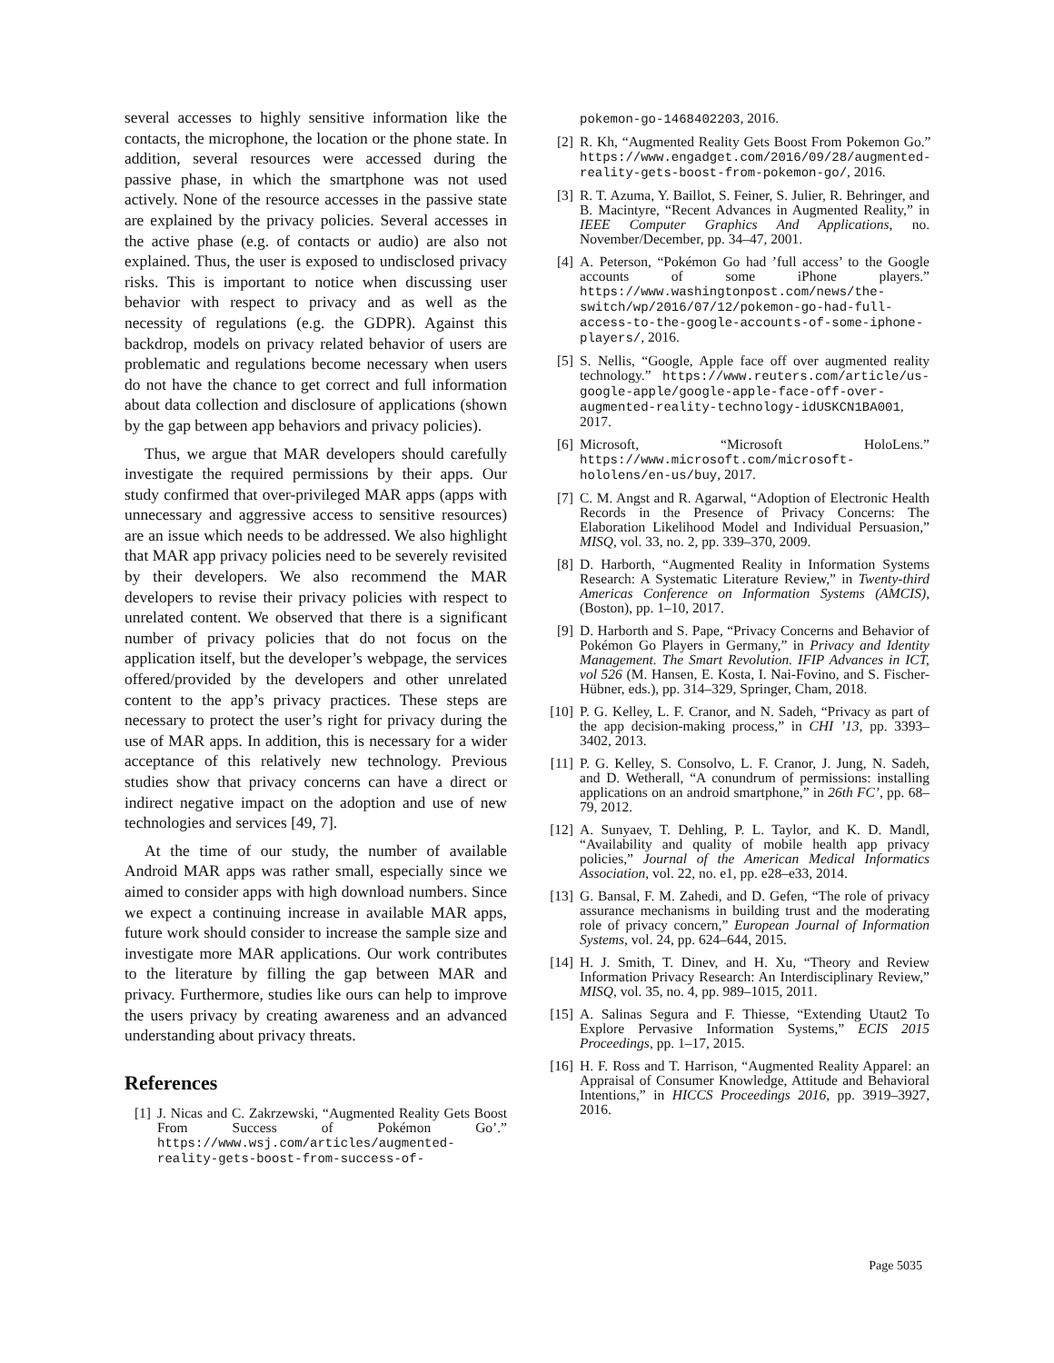several accesses to highly sensitive information like the contacts, the microphone, the location or the phone state. In addition, several resources were accessed during the passive phase, in which the smartphone was not used actively. None of the resource accesses in the passive state are explained by the privacy policies. Several accesses in the active phase (e.g. of contacts or audio) are also not explained. Thus, the user is exposed to undisclosed privacy risks. This is important to notice when discussing user behavior with respect to privacy and as well as the necessity of regulations (e.g. the GDPR). Against this backdrop, models on privacy related behavior of users are problematic and regulations become necessary when users do not have the chance to get correct and full information about data collection and disclosure of applications (shown by the gap between app behaviors and privacy policies).
Thus, we argue that MAR developers should carefully investigate the required permissions by their apps. Our study confirmed that over-privileged MAR apps (apps with unnecessary and aggressive access to sensitive resources) are an issue which needs to be addressed. We also highlight that MAR app privacy policies need to be severely revisited by their developers. We also recommend the MAR developers to revise their privacy policies with respect to unrelated content. We observed that there is a significant number of privacy policies that do not focus on the application itself, but the developer’s webpage, the services offered/provided by the developers and other unrelated content to the app’s privacy practices. These steps are necessary to protect the user’s right for privacy during the use of MAR apps. In addition, this is necessary for a wider acceptance of this relatively new technology. Previous studies show that privacy concerns can have a direct or indirect negative impact on the adoption and use of new technologies and services [49, 7].
At the time of our study, the number of available Android MAR apps was rather small, especially since we aimed to consider apps with high download numbers. Since we expect a continuing increase in available MAR apps, future work should consider to increase the sample size and investigate more MAR applications. Our work contributes to the literature by filling the gap between MAR and privacy. Furthermore, studies like ours can help to improve the users privacy by creating awareness and an advanced understanding about privacy threats.
References
[1] J. Nicas and C. Zakrzewski, “Augmented Reality Gets Boost From Success of Pokémon Go’.” https://www.wsj.com/articles/augmented-reality-gets-boost-from-success-of-
pokemon-go-1468402203, 2016.
[2] R. Kh, “Augmented Reality Gets Boost From Pokemon Go.” https://www.engadget.com/2016/09/28/augmented-reality-gets-boost-from-pokemon-go/, 2016.
[3] R. T. Azuma, Y. Baillot, S. Feiner, S. Julier, R. Behringer, and B. Macintyre, “Recent Advances in Augmented Reality,” in IEEE Computer Graphics And Applications, no. November/December, pp. 34–47, 2001.
[4] A. Peterson, “Pokémon Go had ’full access’ to the Google accounts of some iPhone players.” https://www.washingtonpost.com/news/the-switch/wp/2016/07/12/pokemon-go-had-full-access-to-the-google-accounts-of-some-iphone-players/, 2016.
[5] S. Nellis, “Google, Apple face off over augmented reality technology.” https://www.reuters.com/article/us-google-apple/google-apple-face-off-over-augmented-reality-technology-idUSKCN1BA001, 2017.
[6] Microsoft, “Microsoft HoloLens.” https://www.microsoft.com/microsoft-hololens/en-us/buy, 2017.
[7] C. M. Angst and R. Agarwal, “Adoption of Electronic Health Records in the Presence of Privacy Concerns: The Elaboration Likelihood Model and Individual Persuasion,” MISQ, vol. 33, no. 2, pp. 339–370, 2009.
[8] D. Harborth, “Augmented Reality in Information Systems Research: A Systematic Literature Review,” in Twenty-third Americas Conference on Information Systems (AMCIS), (Boston), pp. 1–10, 2017.
[9] D. Harborth and S. Pape, “Privacy Concerns and Behavior of Pokémon Go Players in Germany,” in Privacy and Identity Management. The Smart Revolution. IFIP Advances in ICT, vol 526 (M. Hansen, E. Kosta, I. Nai-Fovino, and S. Fischer-Hübner, eds.), pp. 314–329, Springer, Cham, 2018.
[10] P. G. Kelley, L. F. Cranor, and N. Sadeh, “Privacy as part of the app decision-making process,” in CHI ’13, pp. 3393–3402, 2013.
[11] P. G. Kelley, S. Consolvo, L. F. Cranor, J. Jung, N. Sadeh, and D. Wetherall, “A conundrum of permissions: installing applications on an android smartphone,” in 26th FC’, pp. 68–79, 2012.
[12] A. Sunyaev, T. Dehling, P. L. Taylor, and K. D. Mandl, “Availability and quality of mobile health app privacy policies,” Journal of the American Medical Informatics Association, vol. 22, no. e1, pp. e28–e33, 2014.
[13] G. Bansal, F. M. Zahedi, and D. Gefen, “The role of privacy assurance mechanisms in building trust and the moderating role of privacy concern,” European Journal of Information Systems, vol. 24, pp. 624–644, 2015.
[14] H. J. Smith, T. Dinev, and H. Xu, “Theory and Review Information Privacy Research: An Interdisciplinary Review,” MISQ, vol. 35, no. 4, pp. 989–1015, 2011.
[15] A. Salinas Segura and F. Thiesse, “Extending Utaut2 To Explore Pervasive Information Systems,” ECIS 2015 Proceedings, pp. 1–17, 2015.
[16] H. F. Ross and T. Harrison, “Augmented Reality Apparel: an Appraisal of Consumer Knowledge, Attitude and Behavioral Intentions,” in HICCS Proceedings 2016, pp. 3919–3927, 2016.
Page 5035